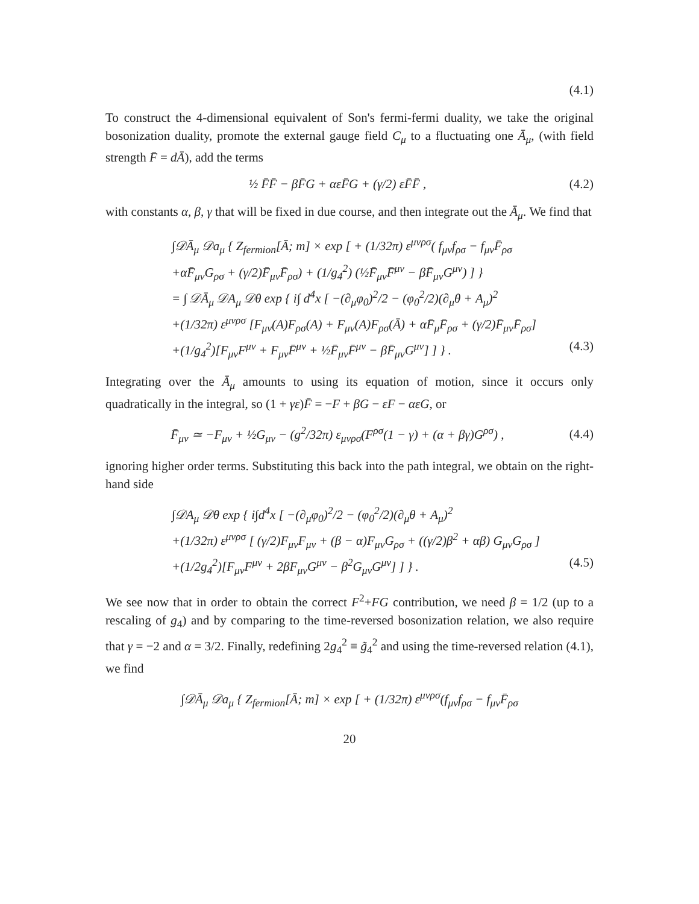(4.1)
To construct the 4-dimensional equivalent of Son's fermi-fermi duality, we take the original bosonization duality, promote the external gauge field C<sub>μ</sub> to a fluctuating one Ā<sub>μ</sub>, (with field strength F̄ = dĀ), add the terms
½ F̄F̄ − βF̄G + αεF̄G + (γ/2) εF̄F̄ , (4.2)
with constants α, β, γ that will be fixed in due course, and then integrate out the Ā<sub>μ</sub>. We find that
∫𝒟Ā<sub>μ</sub> 𝒟a<sub>μ</sub> { Z<sub>fermion</sub>[Ā; m] × exp [ + (1/32π) ε<sup>μνρσ</sup>( f<sub>μν</sub>f<sub>ρσ</sub> − f<sub>μν</sub>F̄<sub>ρσ</sub>
+αF̄<sub>μν</sub>G<sub>ρσ</sub> + (γ/2)F̄<sub>μν</sub>F̄<sub>ρσ</sub>) + (1/g<sub>4</sub><sup>2</sup>) (½F̄<sub>μν</sub>F̄<sup>μν</sup> − βF̄<sub>μν</sub>G<sup>μν</sup>) ] }
= ∫ 𝒟Ā<sub>μ</sub> 𝒟A<sub>μ</sub> 𝒟θ exp { i∫ d<sup>4</sup>x [ −(∂<sub>μ</sub>φ<sub>0</sub>)<sup>2</sup>/2 − (φ<sub>0</sub><sup>2</sup>/2)(∂<sub>μ</sub>θ + A<sub>μ</sub>)<sup>2</sup>
+(1/32π) ε<sup>μνρσ</sup> [F<sub>μν</sub>(A)F<sub>ρσ</sub>(A) + F<sub>μν</sub>(A)F<sub>ρσ</sub>(Ā) + αF̄<sub>μ</sub>F̄<sub>ρσ</sub> + (γ/2)F̄<sub>μν</sub>F̄<sub>ρσ</sub>]
+(1/g<sub>4</sub><sup>2</sup>)[F<sub>μν</sub>F<sup>μν</sup> + F<sub>μν</sub>F̄<sup>μν</sup> + ½F̄<sub>μν</sub>F̄<sup>μν</sup> − βF̄<sub>μν</sub>G<sup>μν</sup>] ] } . (4.3)
Integrating over the Ā<sub>μ</sub> amounts to using its equation of motion, since it occurs only quadratically in the integral, so (1 + γε)F̄ = −F + βG − εF − αεG, or
F̄<sub>μν</sub> ≃ −F<sub>μν</sub> + ½G<sub>μν</sub> − (g<sup>2</sup>/32π) ε<sub>μνρσ</sub>(F<sup>ρσ</sup>(1 − γ) + (α + βγ)G<sup>ρσ</sup>) , (4.4)
ignoring higher order terms. Substituting this back into the path integral, we obtain on the right-hand side
∫𝒟A<sub>μ</sub> 𝒟θ exp { i∫d<sup>4</sup>x [ −(∂<sub>μ</sub>φ<sub>0</sub>)<sup>2</sup>/2 − (φ<sub>0</sub><sup>2</sup>/2)(∂<sub>μ</sub>θ + A<sub>μ</sub>)<sup>2</sup>
+(1/32π) ε<sup>μνρσ</sup> [ (γ/2)F<sub>μν</sub>F<sub>μν</sub> + (β − α)F<sub>μν</sub>G<sub>ρσ</sub> + ((γ/2)β<sup>2</sup> + αβ) G<sub>μν</sub>G<sub>ρσ</sub> ]
+(1/2g<sub>4</sub><sup>2</sup>)[F<sub>μν</sub>F<sup>μν</sup> + 2βF<sub>μν</sub>G<sup>μν</sup> − β<sup>2</sup>G<sub>μν</sub>G<sup>μν</sup>] ] } . (4.5)
We see now that in order to obtain the correct F<sup>2</sup>+FG contribution, we need β = 1/2 (up to a rescaling of g<sub>4</sub>) and by comparing to the time-reversed bosonization relation, we also require that γ = −2 and α = 3/2. Finally, redefining 2g<sub>4</sub><sup>2</sup> ≡ g̃<sub>4</sub><sup>2</sup> and using the time-reversed relation (4.1), we find
∫𝒟Ā<sub>μ</sub> 𝒟a<sub>μ</sub> { Z<sub>fermion</sub>[Ā; m] × exp [ + (1/32π) ε<sup>μνρσ</sup>(f<sub>μν</sub>f<sub>ρσ</sub> − f<sub>μν</sub>F̄<sub>ρσ</sub>
20